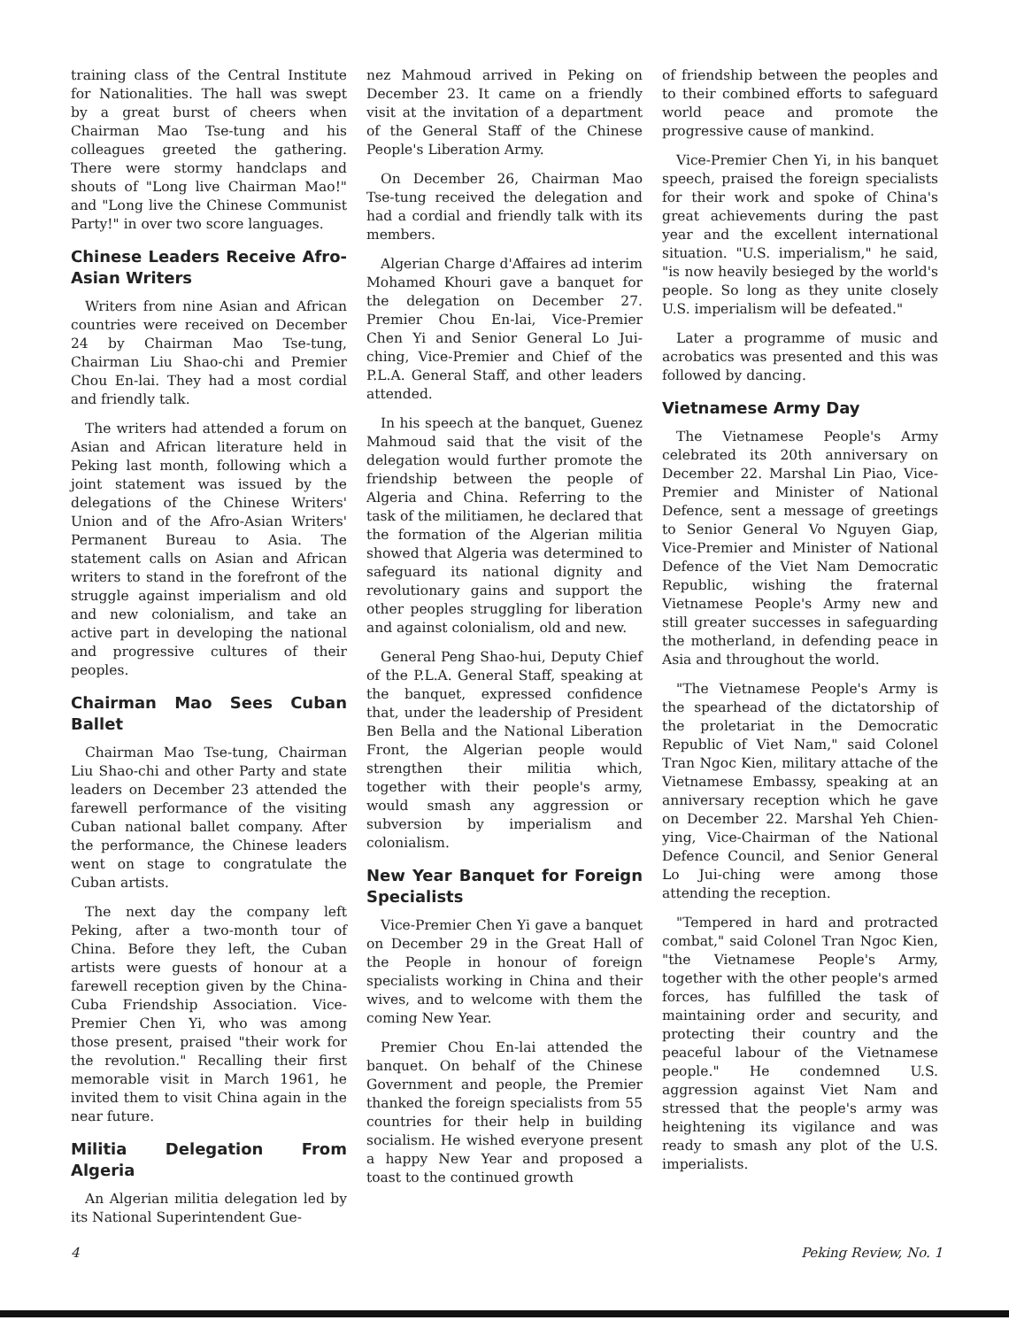training class of the Central Institute for Nationalities. The hall was swept by a great burst of cheers when Chairman Mao Tse-tung and his colleagues greeted the gathering. There were stormy handclaps and shouts of "Long live Chairman Mao!" and "Long live the Chinese Communist Party!" in over two score languages.
Chinese Leaders Receive Afro-Asian Writers
Writers from nine Asian and African countries were received on December 24 by Chairman Mao Tse-tung, Chairman Liu Shao-chi and Premier Chou En-lai. They had a most cordial and friendly talk.
The writers had attended a forum on Asian and African literature held in Peking last month, following which a joint statement was issued by the delegations of the Chinese Writers' Union and of the Afro-Asian Writers' Permanent Bureau to Asia. The statement calls on Asian and African writers to stand in the forefront of the struggle against imperialism and old and new colonialism, and take an active part in developing the national and progressive cultures of their peoples.
Chairman Mao Sees Cuban Ballet
Chairman Mao Tse-tung, Chairman Liu Shao-chi and other Party and state leaders on December 23 attended the farewell performance of the visiting Cuban national ballet company. After the performance, the Chinese leaders went on stage to congratulate the Cuban artists.
The next day the company left Peking, after a two-month tour of China. Before they left, the Cuban artists were guests of honour at a farewell reception given by the China-Cuba Friendship Association. Vice-Premier Chen Yi, who was among those present, praised "their work for the revolution." Recalling their first memorable visit in March 1961, he invited them to visit China again in the near future.
Militia Delegation From Algeria
An Algerian militia delegation led by its National Superintendent Gue-
nez Mahmoud arrived in Peking on December 23. It came on a friendly visit at the invitation of a department of the General Staff of the Chinese People's Liberation Army.
On December 26, Chairman Mao Tse-tung received the delegation and had a cordial and friendly talk with its members.
Algerian Charge d'Affaires ad interim Mohamed Khouri gave a banquet for the delegation on December 27. Premier Chou En-lai, Vice-Premier Chen Yi and Senior General Lo Jui-ching, Vice-Premier and Chief of the P.L.A. General Staff, and other leaders attended.
In his speech at the banquet, Guenez Mahmoud said that the visit of the delegation would further promote the friendship between the people of Algeria and China. Referring to the task of the militiamen, he declared that the formation of the Algerian militia showed that Algeria was determined to safeguard its national dignity and revolutionary gains and support the other peoples struggling for liberation and against colonialism, old and new.
General Peng Shao-hui, Deputy Chief of the P.L.A. General Staff, speaking at the banquet, expressed confidence that, under the leadership of President Ben Bella and the National Liberation Front, the Algerian people would strengthen their militia which, together with their people's army, would smash any aggression or subversion by imperialism and colonialism.
New Year Banquet for Foreign Specialists
Vice-Premier Chen Yi gave a banquet on December 29 in the Great Hall of the People in honour of foreign specialists working in China and their wives, and to welcome with them the coming New Year.
Premier Chou En-lai attended the banquet. On behalf of the Chinese Government and people, the Premier thanked the foreign specialists from 55 countries for their help in building socialism. He wished everyone present a happy New Year and proposed a toast to the continued growth
of friendship between the peoples and to their combined efforts to safeguard world peace and promote the progressive cause of mankind.
Vice-Premier Chen Yi, in his banquet speech, praised the foreign specialists for their work and spoke of China's great achievements during the past year and the excellent international situation. "U.S. imperialism," he said, "is now heavily besieged by the world's people. So long as they unite closely U.S. imperialism will be defeated."
Later a programme of music and acrobatics was presented and this was followed by dancing.
Vietnamese Army Day
The Vietnamese People's Army celebrated its 20th anniversary on December 22. Marshal Lin Piao, Vice-Premier and Minister of National Defence, sent a message of greetings to Senior General Vo Nguyen Giap, Vice-Premier and Minister of National Defence of the Viet Nam Democratic Republic, wishing the fraternal Vietnamese People's Army new and still greater successes in safeguarding the motherland, in defending peace in Asia and throughout the world.
"The Vietnamese People's Army is the spearhead of the dictatorship of the proletariat in the Democratic Republic of Viet Nam," said Colonel Tran Ngoc Kien, military attache of the Vietnamese Embassy, speaking at an anniversary reception which he gave on December 22. Marshal Yeh Chien-ying, Vice-Chairman of the National Defence Council, and Senior General Lo Jui-ching were among those attending the reception.
"Tempered in hard and protracted combat," said Colonel Tran Ngoc Kien, "the Vietnamese People's Army, together with the other people's armed forces, has fulfilled the task of maintaining order and security, and protecting their country and the peaceful labour of the Vietnamese people." He condemned U.S. aggression against Viet Nam and stressed that the people's army was heightening its vigilance and was ready to smash any plot of the U.S. imperialists.
4 Peking Review, No. 1